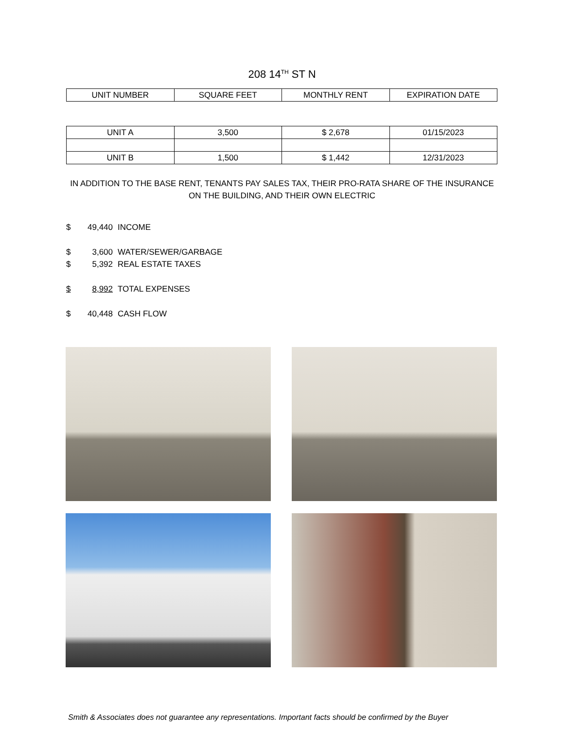208 14<sup>TH</sup> ST N
| UNIT NUMBER | SQUARE FEET | MONTHLY RENT | EXPIRATION DATE |
| --- | --- | --- | --- |
| UNIT A | 3,500 | $ 2,678 | 01/15/2023 |
| UNIT B | 1,500 | $ 1,442 | 12/31/2023 |
IN ADDITION TO THE BASE RENT, TENANTS PAY SALES TAX, THEIR PRO-RATA SHARE OF THE INSURANCE ON THE BUILDING, AND THEIR OWN ELECTRIC
$ 49,440 INCOME
$ 3,600 WATER/SEWER/GARBAGE
$ 5,392 REAL ESTATE TAXES
$ 8,992 TOTAL EXPENSES
$ 40,448 CASH FLOW
Smith & Associates does not guarantee any representations. Important facts should be confirmed by the Buyer